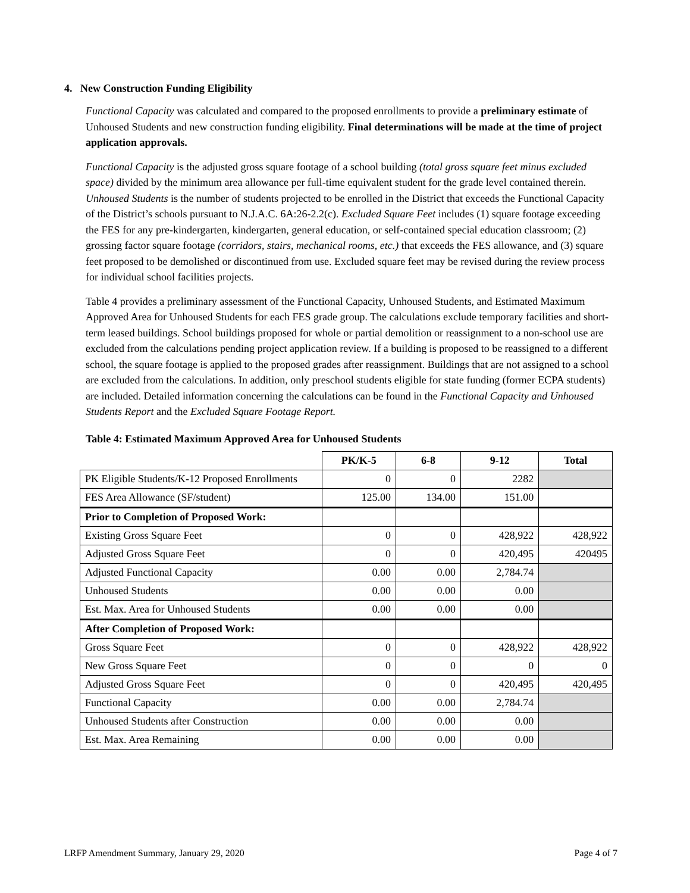4. New Construction Funding Eligibility
Functional Capacity was calculated and compared to the proposed enrollments to provide a preliminary estimate of Unhoused Students and new construction funding eligibility. Final determinations will be made at the time of project application approvals.
Functional Capacity is the adjusted gross square footage of a school building (total gross square feet minus excluded space) divided by the minimum area allowance per full-time equivalent student for the grade level contained therein. Unhoused Students is the number of students projected to be enrolled in the District that exceeds the Functional Capacity of the District’s schools pursuant to N.J.A.C. 6A:26-2.2(c). Excluded Square Feet includes (1) square footage exceeding the FES for any pre-kindergarten, kindergarten, general education, or self-contained special education classroom; (2) grossing factor square footage (corridors, stairs, mechanical rooms, etc.) that exceeds the FES allowance, and (3) square feet proposed to be demolished or discontinued from use. Excluded square feet may be revised during the review process for individual school facilities projects.
Table 4 provides a preliminary assessment of the Functional Capacity, Unhoused Students, and Estimated Maximum Approved Area for Unhoused Students for each FES grade group. The calculations exclude temporary facilities and short-term leased buildings. School buildings proposed for whole or partial demolition or reassignment to a non-school use are excluded from the calculations pending project application review. If a building is proposed to be reassigned to a different school, the square footage is applied to the proposed grades after reassignment. Buildings that are not assigned to a school are excluded from the calculations. In addition, only preschool students eligible for state funding (former ECPA students) are included. Detailed information concerning the calculations can be found in the Functional Capacity and Unhoused Students Report and the Excluded Square Footage Report.
Table 4: Estimated Maximum Approved Area for Unhoused Students
| | PK/K-5 | 6-8 | 9-12 | Total |
| --- | --- | --- | --- | --- |
| PK Eligible Students/K-12 Proposed Enrollments | 0 | 0 | 2282 | |
| FES Area Allowance (SF/student) | 125.00 | 134.00 | 151.00 | |
| Prior to Completion of Proposed Work: | | | | |
| Existing Gross Square Feet | 0 | 0 | 428,922 | 428,922 |
| Adjusted Gross Square Feet | 0 | 0 | 420,495 | 420495 |
| Adjusted Functional Capacity | 0.00 | 0.00 | 2,784.74 | |
| Unhoused Students | 0.00 | 0.00 | 0.00 | |
| Est. Max. Area for Unhoused Students | 0.00 | 0.00 | 0.00 | |
| After Completion of Proposed Work: | | | | |
| Gross Square Feet | 0 | 0 | 428,922 | 428,922 |
| New Gross Square Feet | 0 | 0 | 0 | 0 |
| Adjusted Gross Square Feet | 0 | 0 | 420,495 | 420,495 |
| Functional Capacity | 0.00 | 0.00 | 2,784.74 | |
| Unhoused Students after Construction | 0.00 | 0.00 | 0.00 | |
| Est. Max. Area Remaining | 0.00 | 0.00 | 0.00 | |
LRFP Amendment Summary, January 29, 2020 Page 4 of 7